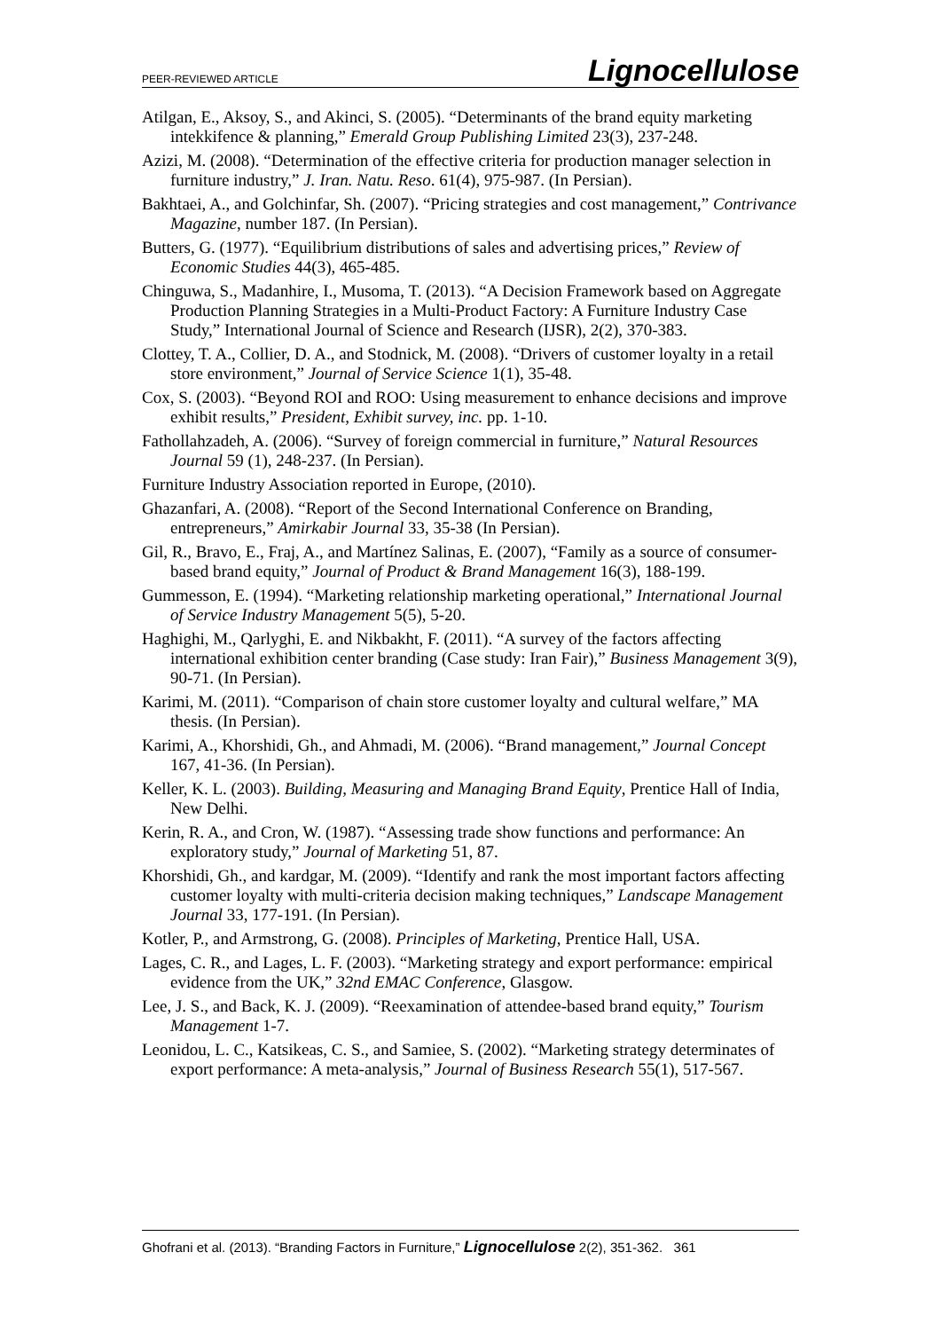PEER-REVIEWED ARTICLE Lignocellulose
Atilgan, E., Aksoy, S., and Akinci, S. (2005). “Determinants of the brand equity marketing intekkifence & planning,” Emerald Group Publishing Limited 23(3), 237-248.
Azizi, M. (2008). “Determination of the effective criteria for production manager selection in furniture industry,” J. Iran. Natu. Reso. 61(4), 975-987. (In Persian).
Bakhtaei, A., and Golchinfar, Sh. (2007). “Pricing strategies and cost management,” Contrivance Magazine, number 187. (In Persian).
Butters, G. (1977). “Equilibrium distributions of sales and advertising prices,” Review of Economic Studies 44(3), 465-485.
Chinguwa, S., Madanhire, I., Musoma, T. (2013). “A Decision Framework based on Aggregate Production Planning Strategies in a Multi-Product Factory: A Furniture Industry Case Study,” International Journal of Science and Research (IJSR), 2(2), 370-383.
Clottey, T. A., Collier, D. A., and Stodnick, M. (2008). “Drivers of customer loyalty in a retail store environment,” Journal of Service Science 1(1), 35-48.
Cox, S. (2003). “Beyond ROI and ROO: Using measurement to enhance decisions and improve exhibit results,” President, Exhibit survey, inc. pp. 1-10.
Fathollahzadeh, A. (2006). “Survey of foreign commercial in furniture,” Natural Resources Journal 59 (1), 248-237. (In Persian).
Furniture Industry Association reported in Europe, (2010).
Ghazanfari, A. (2008). “Report of the Second International Conference on Branding, entrepreneurs,” Amirkabir Journal 33, 35-38 (In Persian).
Gil, R., Bravo, E., Fraj, A., and Martínez Salinas, E. (2007), “Family as a source of consumer-based brand equity,” Journal of Product & Brand Management 16(3), 188-199.
Gummesson, E. (1994). “Marketing relationship marketing operational,” International Journal of Service Industry Management 5(5), 5-20.
Haghighi, M., Qarlyghi, E. and Nikbakht, F. (2011). “A survey of the factors affecting international exhibition center branding (Case study: Iran Fair),” Business Management 3(9), 90-71. (In Persian).
Karimi, M. (2011). “Comparison of chain store customer loyalty and cultural welfare,” MA thesis. (In Persian).
Karimi, A., Khorshidi, Gh., and Ahmadi, M. (2006). “Brand management,” Journal Concept 167, 41-36. (In Persian).
Keller, K. L. (2003). Building, Measuring and Managing Brand Equity, Prentice Hall of India, New Delhi.
Kerin, R. A., and Cron, W. (1987). “Assessing trade show functions and performance: An exploratory study,” Journal of Marketing 51, 87.
Khorshidi, Gh., and kardgar, M. (2009). “Identify and rank the most important factors affecting customer loyalty with multi-criteria decision making techniques,” Landscape Management Journal 33, 177-191. (In Persian).
Kotler, P., and Armstrong, G. (2008). Principles of Marketing, Prentice Hall, USA.
Lages, C. R., and Lages, L. F. (2003). “Marketing strategy and export performance: empirical evidence from the UK,” 32nd EMAC Conference, Glasgow.
Lee, J. S., and Back, K. J. (2009). “Reexamination of attendee-based brand equity,” Tourism Management 1-7.
Leonidou, L. C., Katsikeas, C. S., and Samiee, S. (2002). “Marketing strategy determinates of export performance: A meta-analysis,” Journal of Business Research 55(1), 517-567.
Ghofrani et al. (2013). “Branding Factors in Furniture,” Lignocellulose 2(2), 351-362. 361